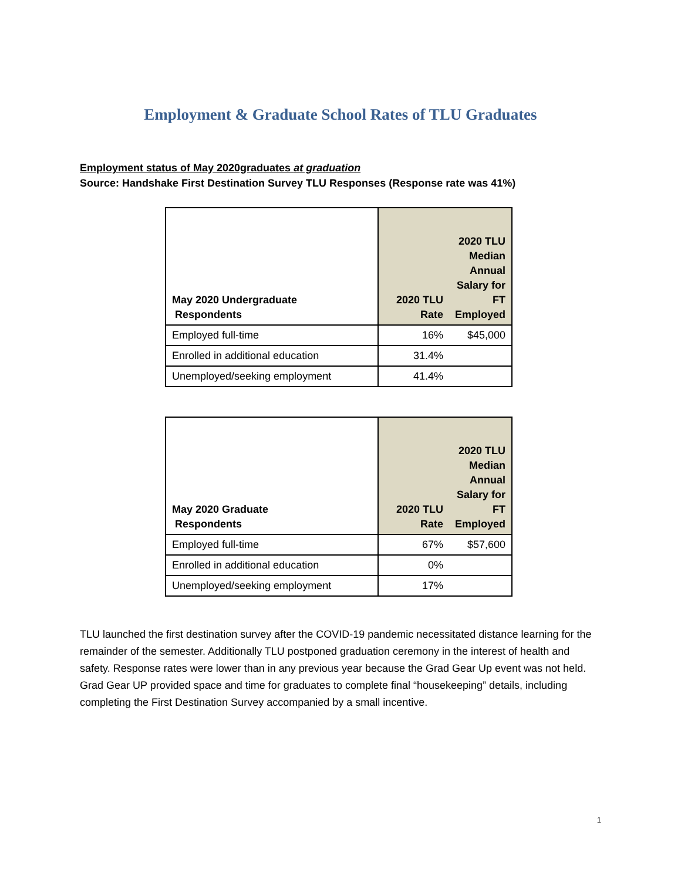Employment & Graduate School Rates of TLU Graduates
Employment status of May 2020graduates at graduation
Source: Handshake First Destination Survey TLU Responses (Response rate was 41%)
| May 2020 Undergraduate Respondents | 2020 TLU Rate | 2020 TLU Median Annual Salary for FT Employed |
| --- | --- | --- |
| Employed full-time | 16% | $45,000 |
| Enrolled in additional education | 31.4% | |
| Unemployed/seeking employment | 41.4% | |
| May 2020 Graduate Respondents | 2020 TLU Rate | 2020 TLU Median Annual Salary for FT Employed |
| --- | --- | --- |
| Employed full-time | 67% | $57,600 |
| Enrolled in additional education | 0% | |
| Unemployed/seeking employment | 17% | |
TLU launched the first destination survey after the COVID-19 pandemic necessitated distance learning for the remainder of the semester. Additionally TLU postponed graduation ceremony in the interest of health and safety. Response rates were lower than in any previous year because the Grad Gear Up event was not held. Grad Gear UP provided space and time for graduates to complete final “housekeeping” details, including completing the First Destination Survey accompanied by a small incentive.
1